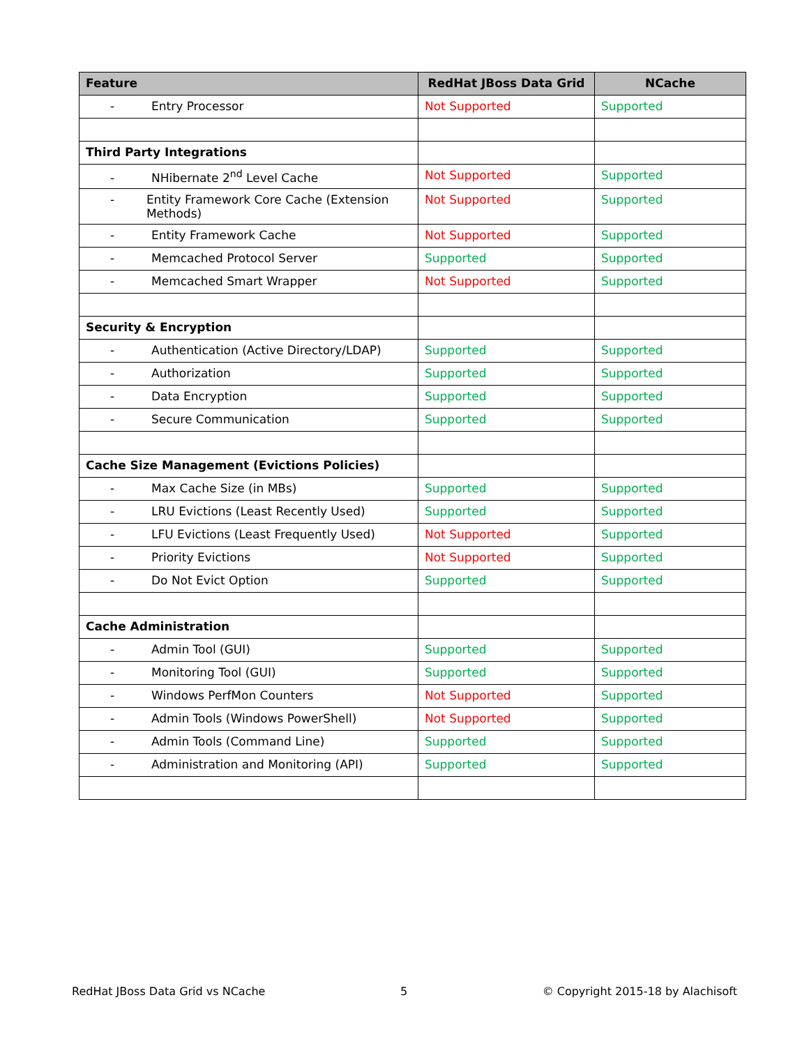| Feature | RedHat JBoss Data Grid | NCache |
| --- | --- | --- |
| - Entry Processor | Not Supported | Supported |
| Third Party Integrations | | |
| - NHibernate 2<sup>nd</sup> Level Cache | Not Supported | Supported |
| - Entity Framework Core Cache (Extension Methods) | Not Supported | Supported |
| - Entity Framework Cache | Not Supported | Supported |
| - Memcached Protocol Server | Supported | Supported |
| - Memcached Smart Wrapper | Not Supported | Supported |
| Security & Encryption | | |
| - Authentication (Active Directory/LDAP) | Supported | Supported |
| - Authorization | Supported | Supported |
| - Data Encryption | Supported | Supported |
| - Secure Communication | Supported | Supported |
| Cache Size Management (Evictions Policies) | | |
| - Max Cache Size (in MBs) | Supported | Supported |
| - LRU Evictions (Least Recently Used) | Supported | Supported |
| - LFU Evictions (Least Frequently Used) | Not Supported | Supported |
| - Priority Evictions | Not Supported | Supported |
| - Do Not Evict Option | Supported | Supported |
| Cache Administration | | |
| - Admin Tool (GUI) | Supported | Supported |
| - Monitoring Tool (GUI) | Supported | Supported |
| - Windows PerfMon Counters | Not Supported | Supported |
| - Admin Tools (Windows PowerShell) | Not Supported | Supported |
| - Admin Tools (Command Line) | Supported | Supported |
| - Administration and Monitoring (API) | Supported | Supported |
RedHat JBoss Data Grid vs NCache 5 © Copyright 2015-18 by Alachisoft